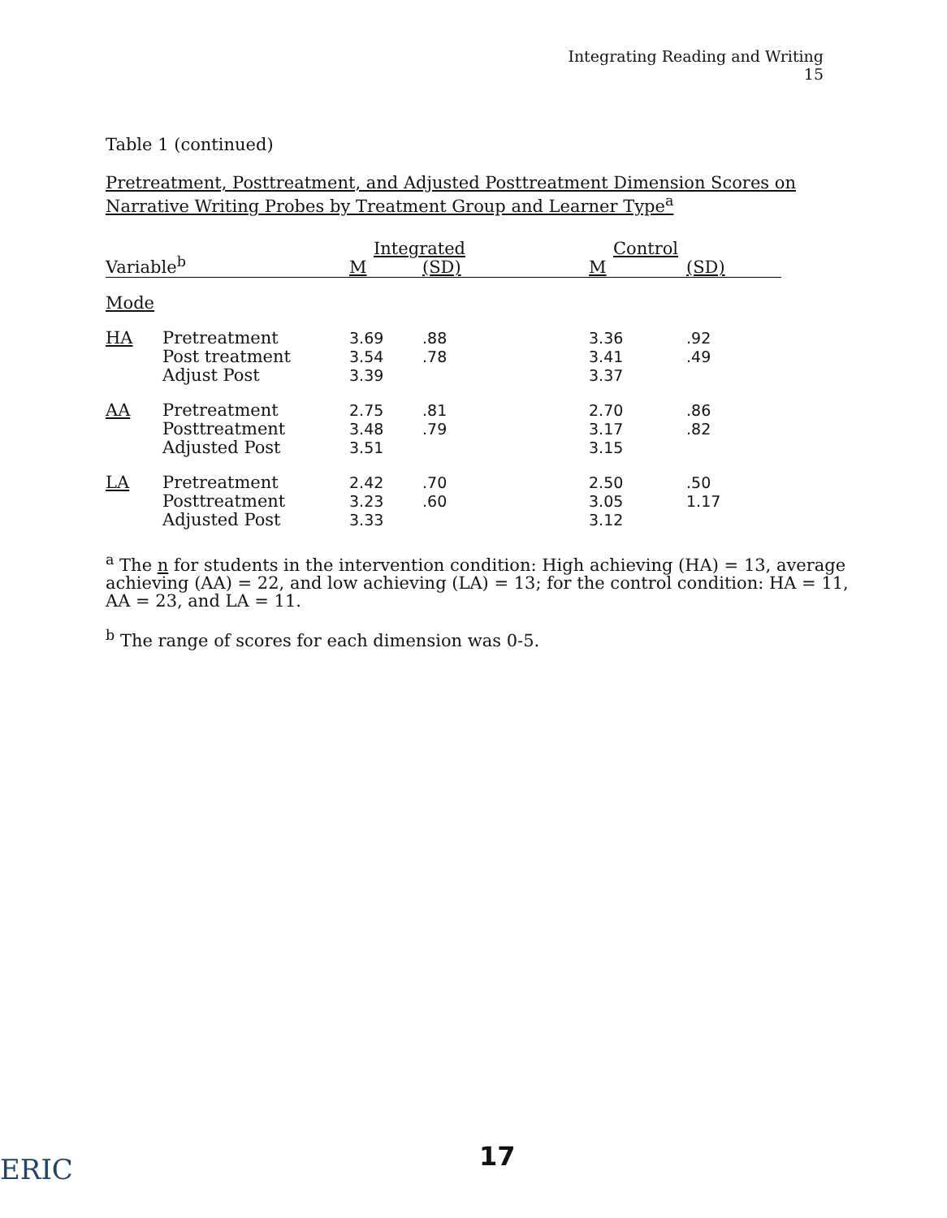Integrating Reading and Writing
15
Table 1 (continued)
Pretreatment, Posttreatment, and Adjusted Posttreatment Dimension Scores on Narrative Writing Probes by Treatment Group and Learner Type<sup>a</sup>
| Variable<sup>b</sup> | | Integrated | | Control | |
| --- | --- | --- | --- | --- | --- |
| | | M | (SD) | M | (SD) |
| Mode | | | | | |
| HA | Pretreatment Post treatment Adjust Post | 3.69 3.54 3.39 | .88 .78 | 3.36 3.41 3.37 | .92 .49 |
| AA | Pretreatment Posttreatment Adjusted Post | 2.75 3.48 3.51 | .81 .79 | 2.70 3.17 3.15 | .86 .82 |
| LA | Pretreatment Posttreatment Adjusted Post | 2.42 3.23 3.33 | .70 .60 | 2.50 3.05 3.12 | .50 1.17 |
<sup>a</sup> The n for students in the intervention condition: High achieving (HA) = 13, average achieving (AA) = 22, and low achieving (LA) = 13; for the control condition: HA = 11, AA = 23, and LA = 11.
<sup>b</sup> The range of scores for each dimension was 0-5.
17
ERIC